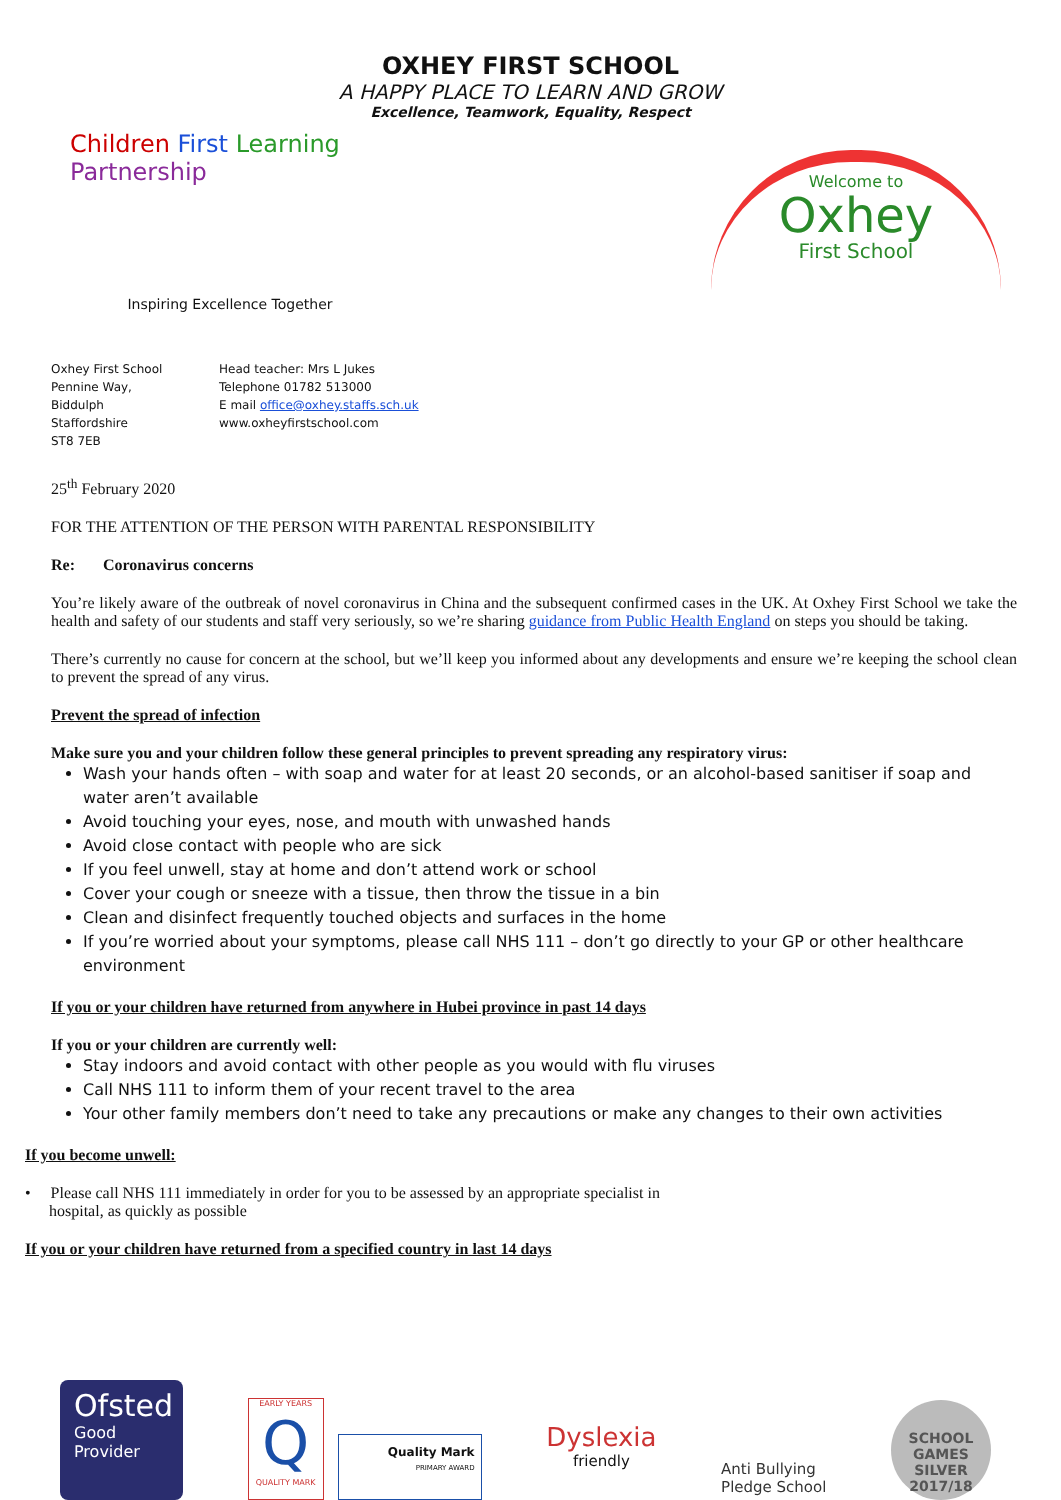OXHEY FIRST SCHOOL
A HAPPY PLACE TO LEARN AND GROW
Excellence, Teamwork, Equality, Respect
Children First Learning Partnership
Inspiring Excellence Together
Welcome to
Oxhey
First School
Oxhey First School
Pennine Way,
Biddulph
Staffordshire
ST8 7EB
Head teacher: Mrs L Jukes
Telephone 01782 513000
E mail office@oxhey.staffs.sch.uk
www.oxheyfirstschool.com
25<sup>th</sup> February 2020
FOR THE ATTENTION OF THE PERSON WITH PARENTAL RESPONSIBILITY
Re: Coronavirus concerns
You’re likely aware of the outbreak of novel coronavirus in China and the subsequent confirmed cases in the UK. At Oxhey First School we take the health and safety of our students and staff very seriously, so we’re sharing guidance from Public Health England on steps you should be taking.
There’s currently no cause for concern at the school, but we’ll keep you informed about any developments and ensure we’re keeping the school clean to prevent the spread of any virus.
Prevent the spread of infection
Make sure you and your children follow these general principles to prevent spreading any respiratory virus:
Wash your hands often – with soap and water for at least 20 seconds, or an alcohol-based sanitiser if soap and water aren’t available
Avoid touching your eyes, nose, and mouth with unwashed hands
Avoid close contact with people who are sick
If you feel unwell, stay at home and don’t attend work or school
Cover your cough or sneeze with a tissue, then throw the tissue in a bin
Clean and disinfect frequently touched objects and surfaces in the home
If you’re worried about your symptoms, please call NHS 111 – don’t go directly to your GP or other healthcare environment
If you or your children have returned from anywhere in Hubei province in past 14 days
If you or your children are currently well:
Stay indoors and avoid contact with other people as you would with flu viruses
Call NHS 111 to inform them of your recent travel to the area
Your other family members don’t need to take any precautions or make any changes to their own activities
If you become unwell:
• Please call NHS 111 immediately in order for you to be assessed by an appropriate specialist in
hospital, as quickly as possible
If you or your children have returned from a specified country in last 14 days
Ofsted
Good
Provider
EARLY YEARS
Q
QUALITY MARK
Quality Mark
PRIMARY AWARD
Dyslexia
friendly
Anti Bullying
Pledge School
SCHOOL GAMES
SILVER
2017/18